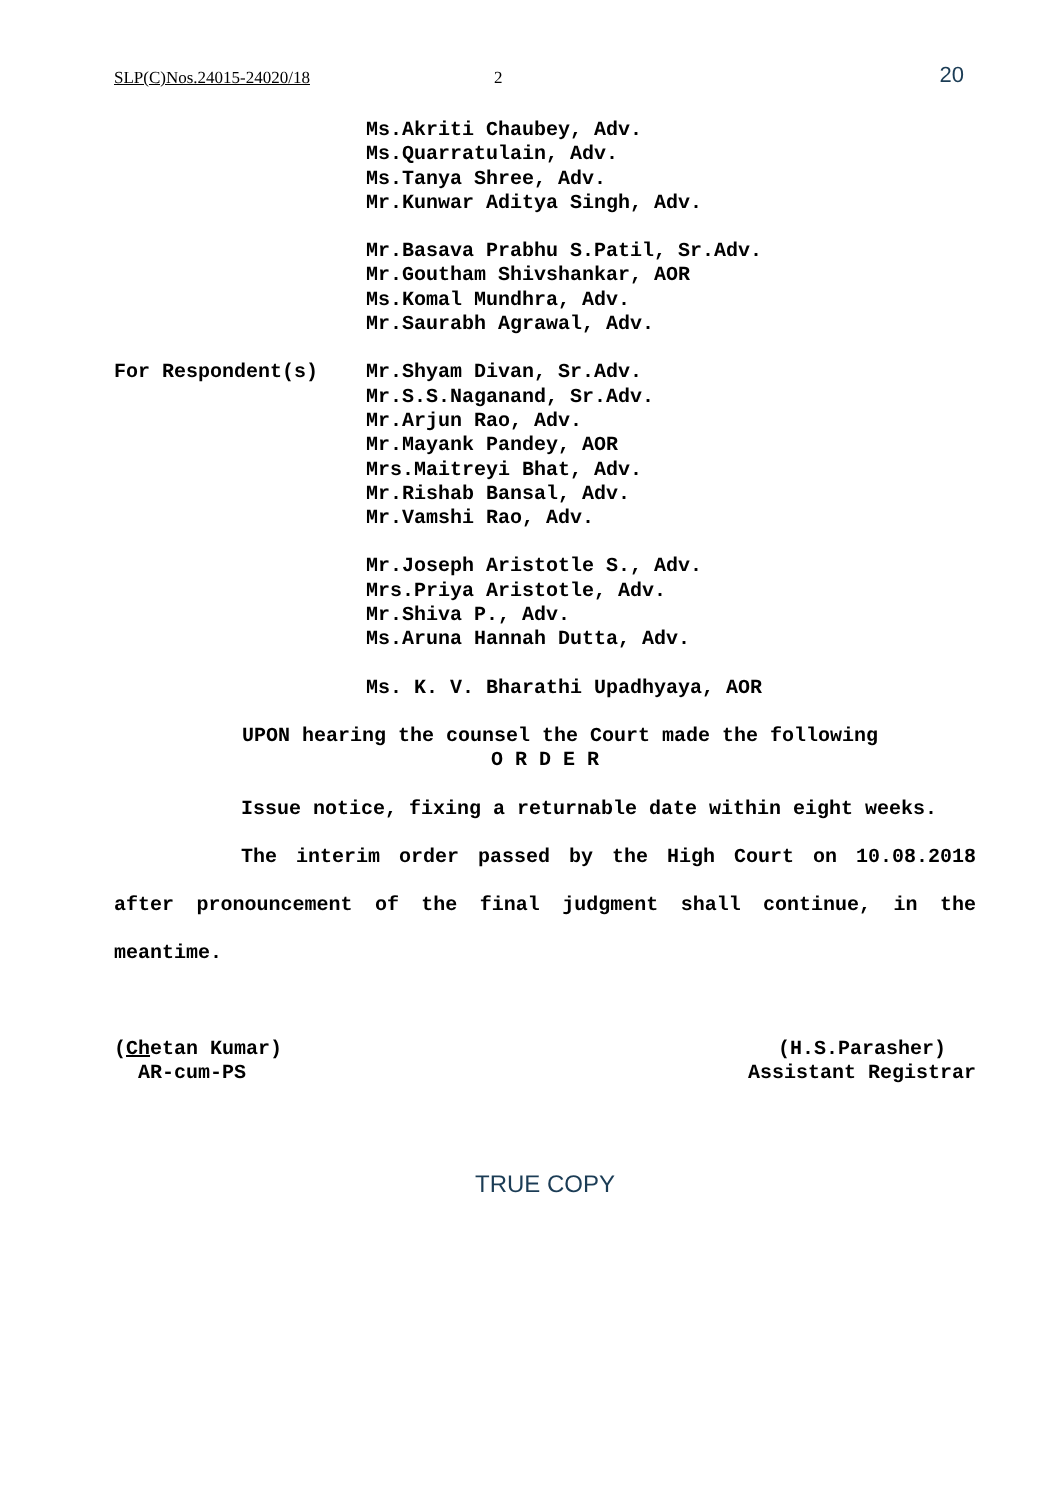SLP(C)Nos.24015-24020/18 2 20
Ms.Akriti Chaubey, Adv.
Ms.Quarratulain, Adv.
Ms.Tanya Shree, Adv.
Mr.Kunwar Aditya Singh, Adv.
Mr.Basava Prabhu S.Patil, Sr.Adv.
Mr.Goutham Shivshankar, AOR
Ms.Komal Mundhra, Adv.
Mr.Saurabh Agrawal, Adv.
For Respondent(s) Mr.Shyam Divan, Sr.Adv.
Mr.S.S.Naganand, Sr.Adv.
Mr.Arjun Rao, Adv.
Mr.Mayank Pandey, AOR
Mrs.Maitreyi Bhat, Adv.
Mr.Rishab Bansal, Adv.
Mr.Vamshi Rao, Adv.
Mr.Joseph Aristotle S., Adv.
Mrs.Priya Aristotle, Adv.
Mr.Shiva P., Adv.
Ms.Aruna Hannah Dutta, Adv.
Ms. K. V. Bharathi Upadhyaya, AOR
UPON hearing the counsel the Court made the following
O R D E R
Issue notice, fixing a returnable date within eight weeks.
The interim order passed by the High Court on 10.08.2018 after pronouncement of the final judgment shall continue, in the meantime.
(Chetan Kumar)
AR-cum-PS (H.S.Parasher)
Assistant Registrar
TRUE COPY